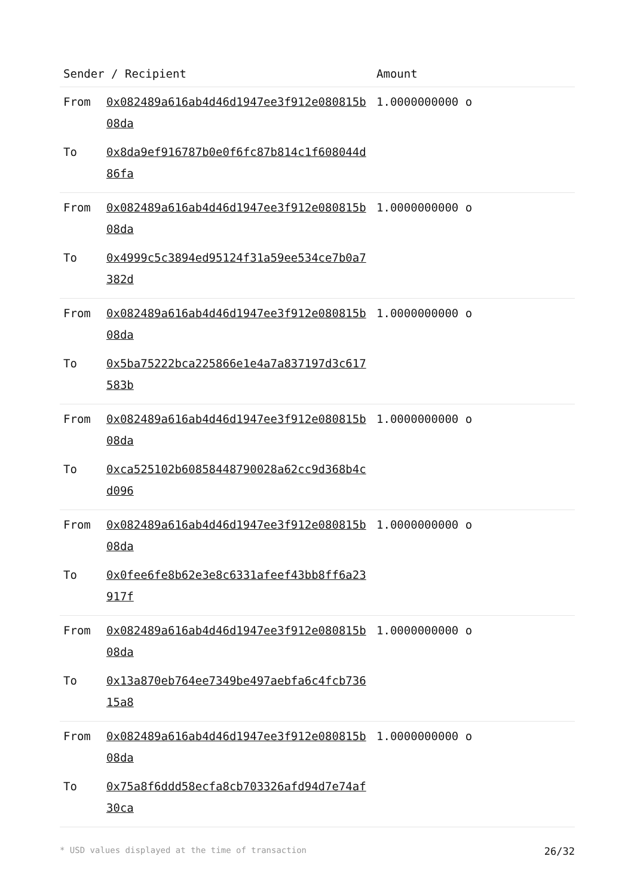| Sender / Recipient | | Amount |
| --- | --- | --- |
| From | 0x082489a616ab4d46d1947ee3f912e080815b08da | 1.0000000000 o |
| To | 0x8da9ef916787b0e0f6fc87b814c1f608044d86fa | |
| From | 0x082489a616ab4d46d1947ee3f912e080815b08da | 1.0000000000 o |
| To | 0x4999c5c3894ed95124f31a59ee534ce7b0a7382d | |
| From | 0x082489a616ab4d46d1947ee3f912e080815b08da | 1.0000000000 o |
| To | 0x5ba75222bca225866e1e4a7a837197d3c617583b | |
| From | 0x082489a616ab4d46d1947ee3f912e080815b08da | 1.0000000000 o |
| To | 0xca525102b60858448790028a62cc9d368b4cd096 | |
| From | 0x082489a616ab4d46d1947ee3f912e080815b08da | 1.0000000000 o |
| To | 0x0fee6fe8b62e3e8c6331afeef43bb8ff6a23917f | |
| From | 0x082489a616ab4d46d1947ee3f912e080815b08da | 1.0000000000 o |
| To | 0x13a870eb764ee7349be497aebfa6c4fcb73615a8 | |
| From | 0x082489a616ab4d46d1947ee3f912e080815b08da | 1.0000000000 o |
| To | 0x75a8f6ddd58ecfa8cb703326afd94d7e74af30ca | |
* USD values displayed at the time of transaction 26/32